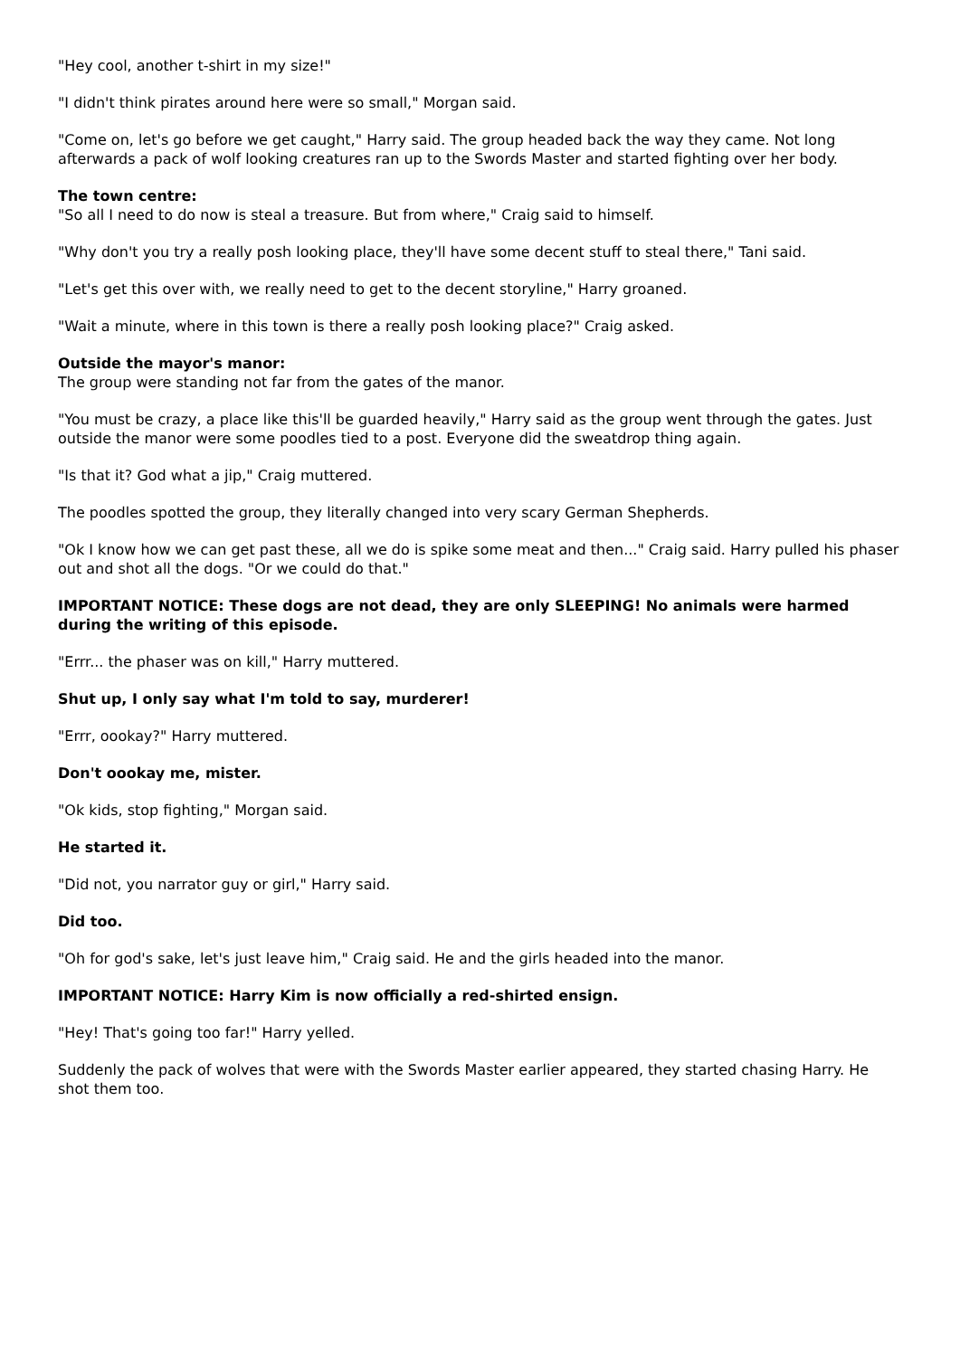"Hey cool, another t-shirt in my size!"
"I didn't think pirates around here were so small," Morgan said.
"Come on, let's go before we get caught," Harry said. The group headed back the way they came. Not long afterwards a pack of wolf looking creatures ran up to the Swords Master and started fighting over her body.
The town centre:
"So all I need to do now is steal a treasure. But from where," Craig said to himself.
"Why don't you try a really posh looking place, they'll have some decent stuff to steal there," Tani said.
"Let's get this over with, we really need to get to the decent storyline," Harry groaned.
"Wait a minute, where in this town is there a really posh looking place?" Craig asked.
Outside the mayor's manor:
The group were standing not far from the gates of the manor.
"You must be crazy, a place like this'll be guarded heavily," Harry said as the group went through the gates. Just outside the manor were some poodles tied to a post. Everyone did the sweatdrop thing again.
"Is that it? God what a jip," Craig muttered.
The poodles spotted the group, they literally changed into very scary German Shepherds.
"Ok I know how we can get past these, all we do is spike some meat and then..." Craig said. Harry pulled his phaser out and shot all the dogs. "Or we could do that."
IMPORTANT NOTICE: These dogs are not dead, they are only SLEEPING! No animals were harmed during the writing of this episode.
"Errr... the phaser was on kill," Harry muttered.
Shut up, I only say what I'm told to say, murderer!
"Errr, oookay?" Harry muttered.
Don't oookay me, mister.
"Ok kids, stop fighting," Morgan said.
He started it.
"Did not, you narrator guy or girl," Harry said.
Did too.
"Oh for god's sake, let's just leave him," Craig said. He and the girls headed into the manor.
IMPORTANT NOTICE: Harry Kim is now officially a red-shirted ensign.
"Hey! That's going too far!" Harry yelled.
Suddenly the pack of wolves that were with the Swords Master earlier appeared, they started chasing Harry. He shot them too.